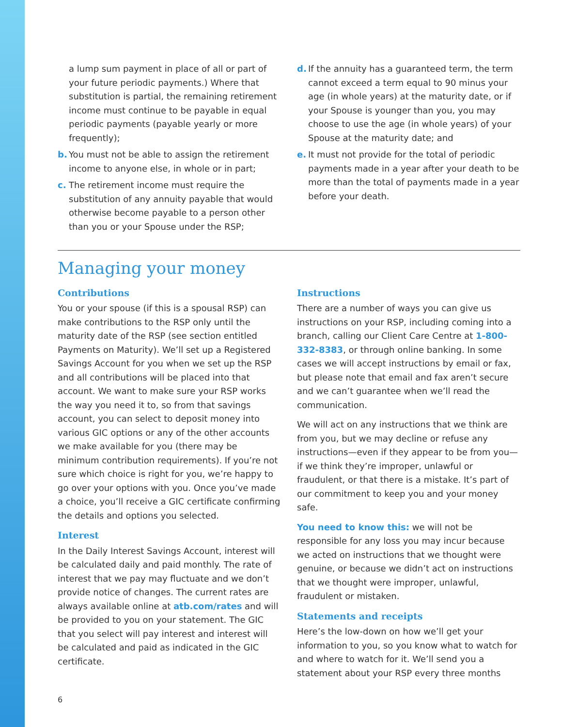a lump sum payment in place of all or part of your future periodic payments.) Where that substitution is partial, the remaining retirement income must continue to be payable in equal periodic payments (payable yearly or more frequently);
b. You must not be able to assign the retirement income to anyone else, in whole or in part;
c. The retirement income must require the substitution of any annuity payable that would otherwise become payable to a person other than you or your Spouse under the RSP;
d. If the annuity has a guaranteed term, the term cannot exceed a term equal to 90 minus your age (in whole years) at the maturity date, or if your Spouse is younger than you, you may choose to use the age (in whole years) of your Spouse at the maturity date; and
e. It must not provide for the total of periodic payments made in a year after your death to be more than the total of payments made in a year before your death.
Managing your money
Contributions
You or your spouse (if this is a spousal RSP) can make contributions to the RSP only until the maturity date of the RSP (see section entitled Payments on Maturity). We’ll set up a Registered Savings Account for you when we set up the RSP and all contributions will be placed into that account. We want to make sure your RSP works the way you need it to, so from that savings account, you can select to deposit money into various GIC options or any of the other accounts we make available for you (there may be minimum contribution requirements). If you’re not sure which choice is right for you, we’re happy to go over your options with you. Once you’ve made a choice, you’ll receive a GIC certificate confirming the details and options you selected.
Interest
In the Daily Interest Savings Account, interest will be calculated daily and paid monthly. The rate of interest that we pay may fluctuate and we don’t provide notice of changes. The current rates are always available online at atb.com/rates and will be provided to you on your statement. The GIC that you select will pay interest and interest will be calculated and paid as indicated in the GIC certificate.
Instructions
There are a number of ways you can give us instructions on your RSP, including coming into a branch, calling our Client Care Centre at 1-800-332-8383, or through online banking. In some cases we will accept instructions by email or fax, but please note that email and fax aren’t secure and we can’t guarantee when we’ll read the communication.
We will act on any instructions that we think are from you, but we may decline or refuse any instructions—even if they appear to be from you—if we think they’re improper, unlawful or fraudulent, or that there is a mistake. It’s part of our commitment to keep you and your money safe.
You need to know this: we will not be responsible for any loss you may incur because we acted on instructions that we thought were genuine, or because we didn’t act on instructions that we thought were improper, unlawful, fraudulent or mistaken.
Statements and receipts
Here’s the low-down on how we’ll get your information to you, so you know what to watch for and where to watch for it. We’ll send you a statement about your RSP every three months
6